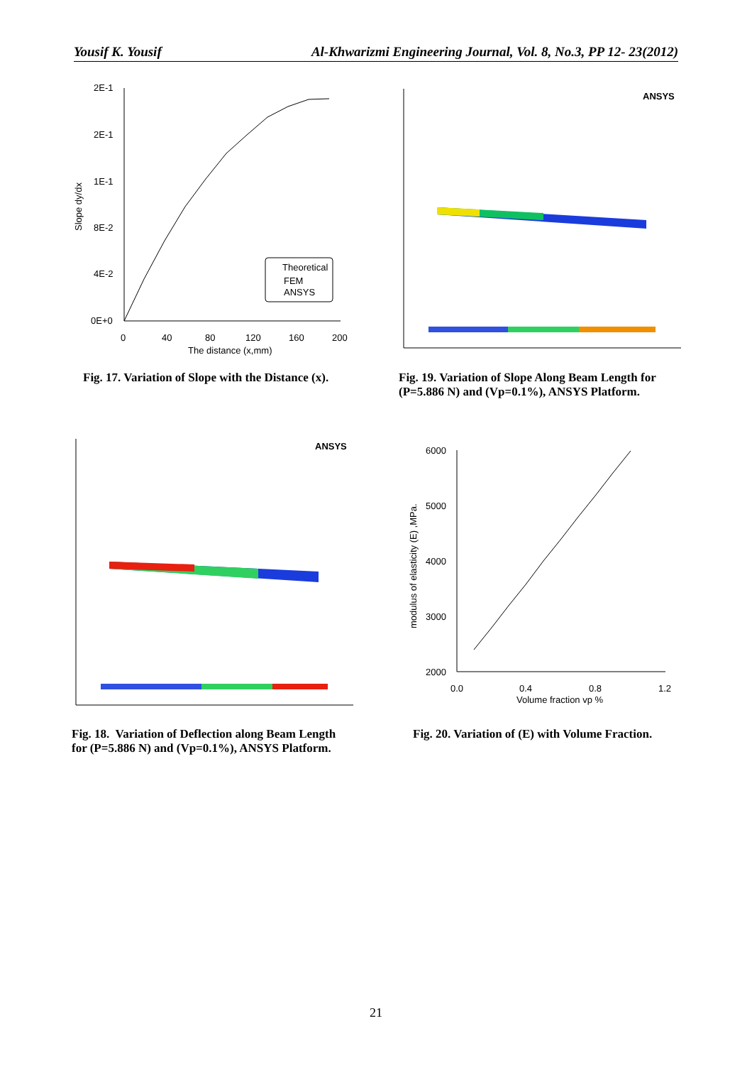Yousif K. Yousif Al-Khwarizmi Engineering Journal, Vol. 8, No.3, PP 12- 23(2012)
2E-1
2E-1
1E-1
8E-2
4E-2
0E+0
0
40
80
120
160
200
The distance (x,mm)
Slope dy/dx
Theoretical
FEM
ANSYS
Fig. 17. Variation of Slope with the Distance (x).
ANSYS
Fig. 19. Variation of Slope Along Beam Length for
(P=5.886 N) and (Vp=0.1%), ANSYS Platform.
ANSYS
Fig. 18. Variation of Deflection along Beam Length
for (P=5.886 N) and (Vp=0.1%), ANSYS Platform.
6000
5000
4000
3000
2000
0.0
0.4
0.8
1.2
Volume fraction vp %
modulus of elasticity (E) ,MPa.
Fig. 20. Variation of (E) with Volume Fraction.
21